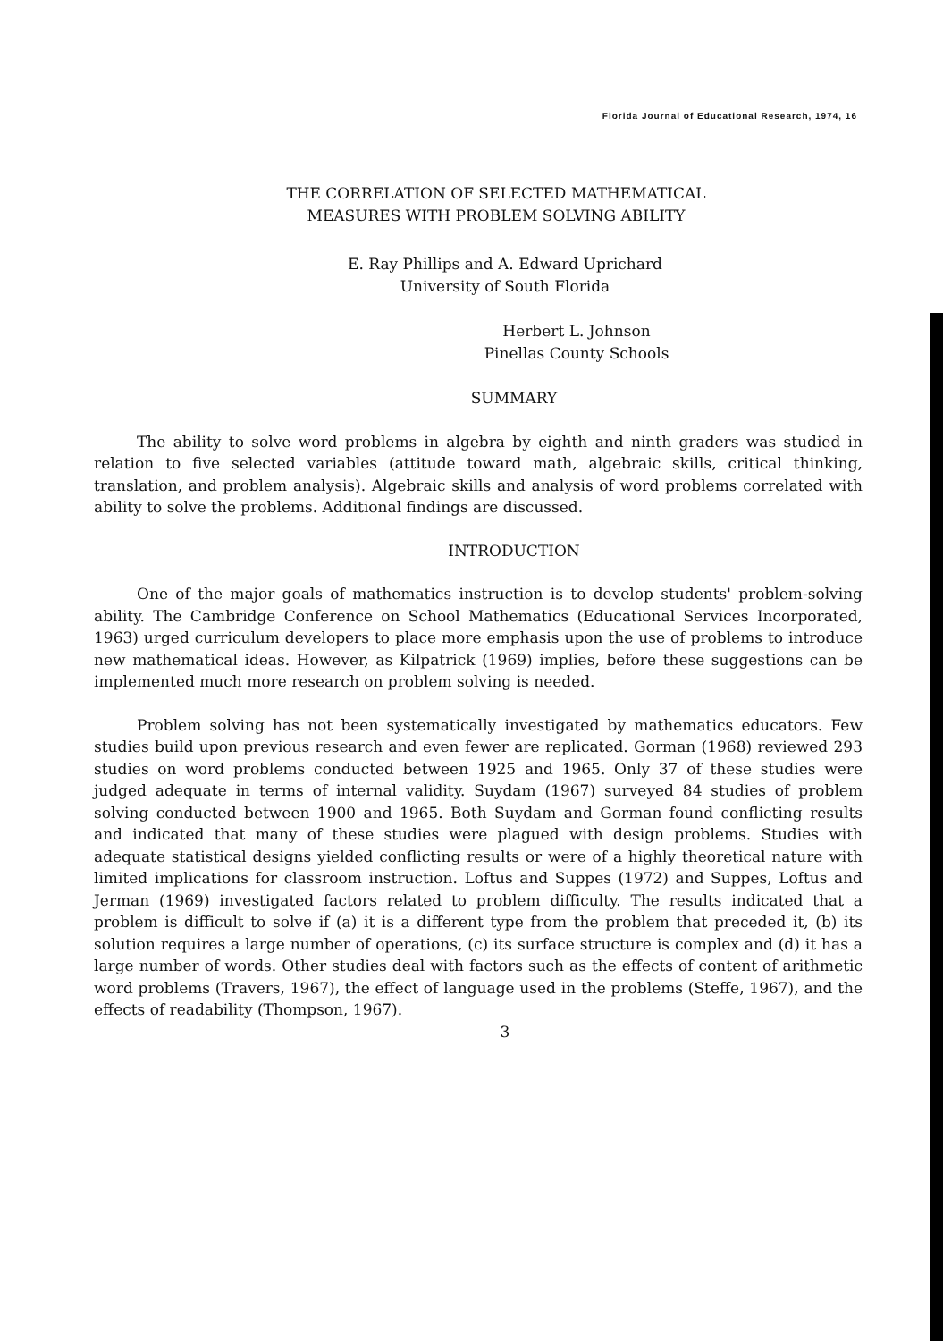Florida Journal of Educational Research, 1974, 16
THE CORRELATION OF SELECTED MATHEMATICAL
MEASURES WITH PROBLEM SOLVING ABILITY
E. Ray Phillips and A. Edward Uprichard
University of South Florida
Herbert L. Johnson
Pinellas County Schools
SUMMARY
The ability to solve word problems in algebra by eighth and ninth graders was studied in relation to five selected variables (attitude toward math, algebraic skills, critical thinking, translation, and problem analysis). Algebraic skills and analysis of word problems correlated with ability to solve the problems. Additional findings are discussed.
INTRODUCTION
One of the major goals of mathematics instruction is to develop students' problem-solving ability. The Cambridge Conference on School Mathematics (Educational Services Incorporated, 1963) urged curriculum developers to place more emphasis upon the use of problems to introduce new mathematical ideas. However, as Kilpatrick (1969) implies, before these suggestions can be implemented much more research on problem solving is needed.
Problem solving has not been systematically investigated by mathematics educators. Few studies build upon previous research and even fewer are replicated. Gorman (1968) reviewed 293 studies on word problems conducted between 1925 and 1965. Only 37 of these studies were judged adequate in terms of internal validity. Suydam (1967) surveyed 84 studies of problem solving conducted between 1900 and 1965. Both Suydam and Gorman found conflicting results and indicated that many of these studies were plagued with design problems. Studies with adequate statistical designs yielded conflicting results or were of a highly theoretical nature with limited implications for classroom instruction. Loftus and Suppes (1972) and Suppes, Loftus and Jerman (1969) investigated factors related to problem difficulty. The results indicated that a problem is difficult to solve if (a) it is a different type from the problem that preceded it, (b) its solution requires a large number of operations, (c) its surface structure is complex and (d) it has a large number of words. Other studies deal with factors such as the effects of content of arithmetic word problems (Travers, 1967), the effect of language used in the problems (Steffe, 1967), and the effects of readability (Thompson, 1967).
3